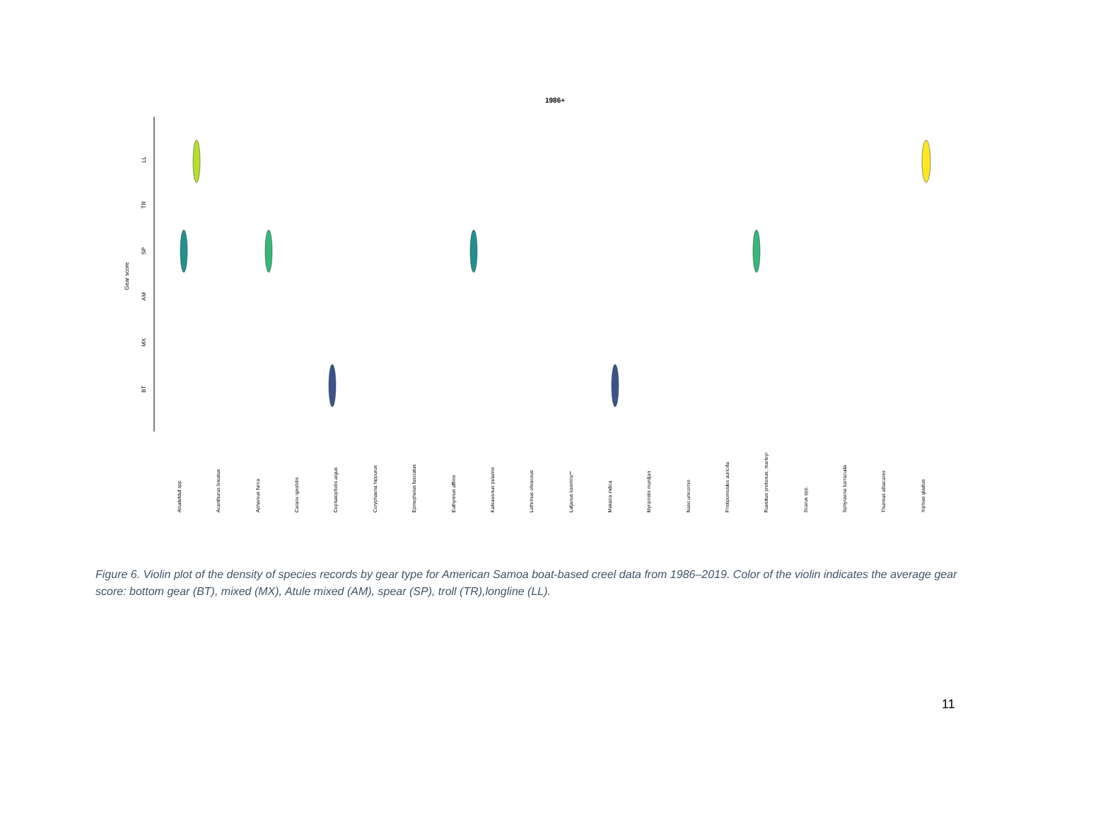1986+
Gear score
LL
TR
SP
AM
MX
BT
Abudefduf spp. Acanthurus lineatus Aphareus furca Caranx ignobilis Cephalopholis argus Coryphaena hippurus Epinephelus fasciatus Euthynnus affinis Katsuwonus pelamis Lethrinus olivaceus Lutjanus kasmira** Makaira indica Myripristis murdjan Naso unicornis Pristipomoides auricilla Ruvettus pretiosus, marleyi Scarus spp. Sphyraena barracuda Thunnus albacares Xiphias gladius
Figure 6. Violin plot of the density of species records by gear type for American Samoa boat-based creel data from 1986–2019. Color of the violin indicates the average gear score: bottom gear (BT), mixed (MX), Atule mixed (AM), spear (SP), troll (TR),longline (LL).
11